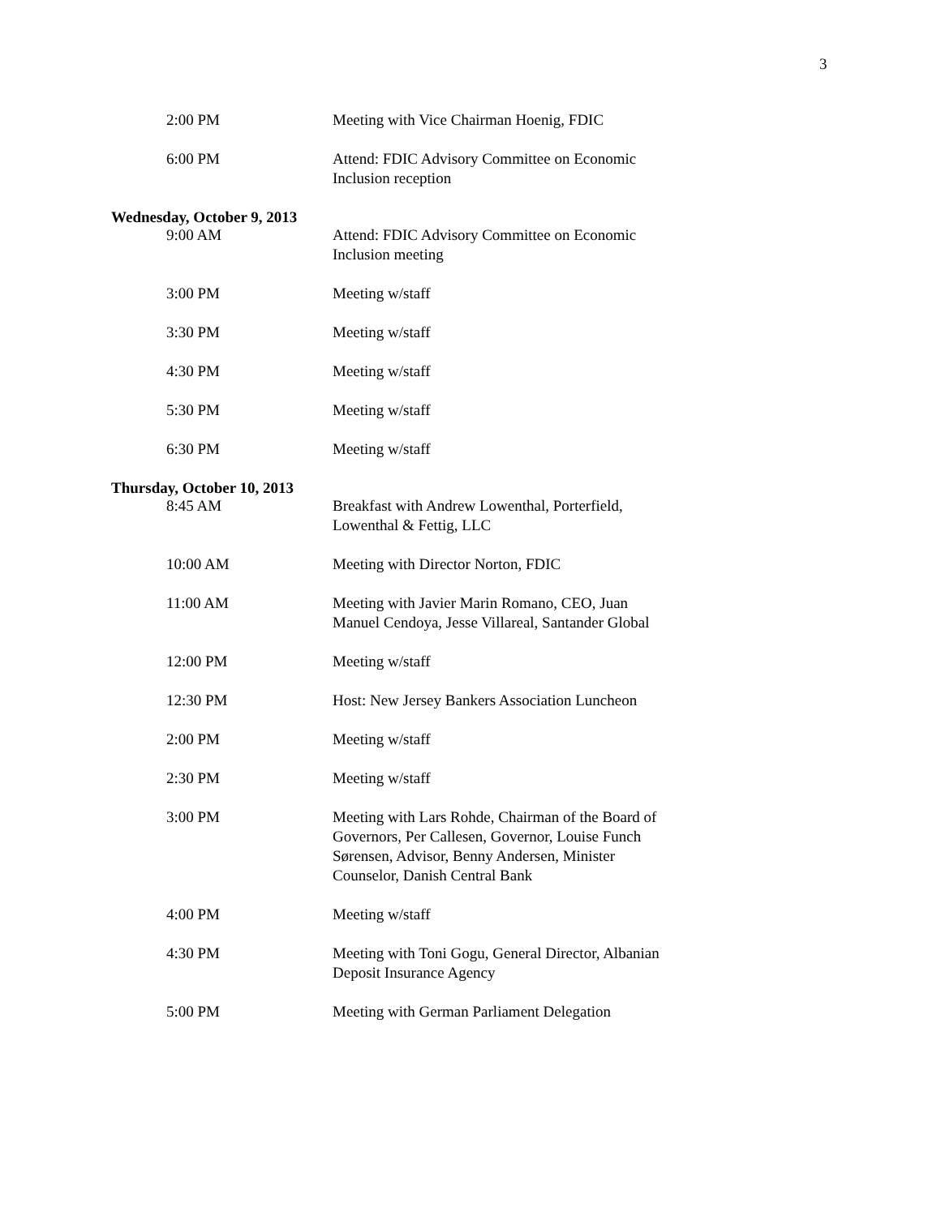3
2:00 PM Meeting with Vice Chairman Hoenig, FDIC
6:00 PM Attend: FDIC Advisory Committee on Economic Inclusion reception
Wednesday, October 9, 2013
9:00 AM Attend: FDIC Advisory Committee on Economic Inclusion meeting
3:00 PM Meeting w/staff
3:30 PM Meeting w/staff
4:30 PM Meeting w/staff
5:30 PM Meeting w/staff
6:30 PM Meeting w/staff
Thursday, October 10, 2013
8:45 AM Breakfast with Andrew Lowenthal, Porterfield, Lowenthal & Fettig, LLC
10:00 AM Meeting with Director Norton, FDIC
11:00 AM Meeting with Javier Marin Romano, CEO, Juan Manuel Cendoya, Jesse Villareal, Santander Global
12:00 PM Meeting w/staff
12:30 PM Host: New Jersey Bankers Association Luncheon
2:00 PM Meeting w/staff
2:30 PM Meeting w/staff
3:00 PM Meeting with Lars Rohde, Chairman of the Board of Governors, Per Callesen, Governor, Louise Funch Sørensen, Advisor, Benny Andersen, Minister Counselor, Danish Central Bank
4:00 PM Meeting w/staff
4:30 PM Meeting with Toni Gogu, General Director, Albanian Deposit Insurance Agency
5:00 PM Meeting with German Parliament Delegation